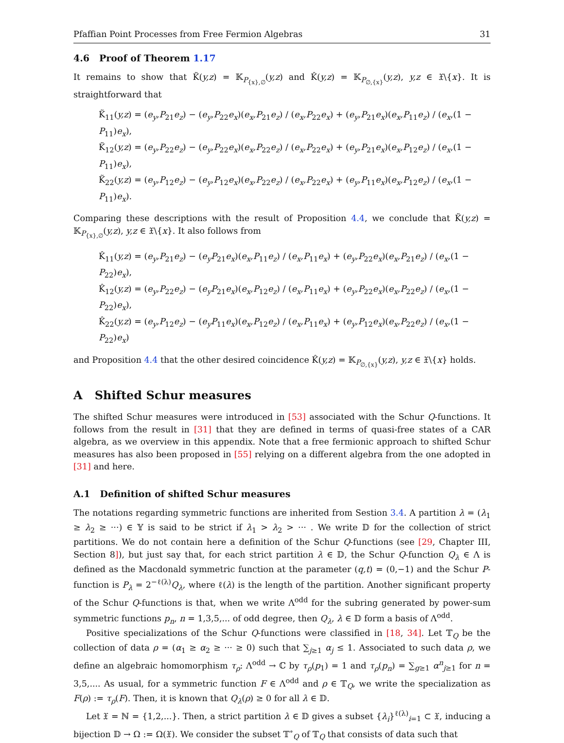Pfaffian Point Processes from Free Fermion Algebras 31
4.6 Proof of Theorem 1.17
It remains to show that K̃(y,z) = 𝕂<sub>P<sub>{x},∅</sub></sub>(y,z) and K̂(y,z) = 𝕂<sub>P<sub>∅,{x}</sub></sub>(y,z), y,z ∈ 𝔛\{x}. It is straightforward that
K̃<sub>11</sub>(y,z) = (e<sub>y</sub>,P<sub>21</sub>e<sub>z</sub>) − (e<sub>y</sub>,P<sub>22</sub>e<sub>x</sub>)(e<sub>x</sub>,P<sub>21</sub>e<sub>z</sub>) / (e<sub>x</sub>,P<sub>22</sub>e<sub>x</sub>) + (e<sub>y</sub>,P<sub>21</sub>e<sub>x</sub>)(e<sub>x</sub>,P<sub>11</sub>e<sub>z</sub>) / (e<sub>x</sub>,(1 − P<sub>11</sub>)e<sub>x</sub>),
K̃<sub>12</sub>(y,z) = (e<sub>y</sub>,P<sub>22</sub>e<sub>z</sub>) − (e<sub>y</sub>,P<sub>22</sub>e<sub>x</sub>)(e<sub>x</sub>,P<sub>22</sub>e<sub>z</sub>) / (e<sub>x</sub>,P<sub>22</sub>e<sub>x</sub>) + (e<sub>y</sub>,P<sub>21</sub>e<sub>x</sub>)(e<sub>x</sub>,P<sub>12</sub>e<sub>z</sub>) / (e<sub>x</sub>,(1 − P<sub>11</sub>)e<sub>x</sub>),
K̃<sub>22</sub>(y,z) = (e<sub>y</sub>,P<sub>12</sub>e<sub>z</sub>) − (e<sub>y</sub>,P<sub>12</sub>e<sub>x</sub>)(e<sub>x</sub>,P<sub>22</sub>e<sub>z</sub>) / (e<sub>x</sub>,P<sub>22</sub>e<sub>x</sub>) + (e<sub>y</sub>,P<sub>11</sub>e<sub>x</sub>)(e<sub>x</sub>,P<sub>12</sub>e<sub>z</sub>) / (e<sub>x</sub>,(1 − P<sub>11</sub>)e<sub>x</sub>).
Comparing these descriptions with the result of Proposition 4.4, we conclude that K̃(y,z) = 𝕂<sub>P<sub>{x},∅</sub></sub>(y,z), y,z ∈ 𝔛\{x}. It also follows from
K̂<sub>11</sub>(y,z) = (e<sub>y</sub>,P<sub>21</sub>e<sub>z</sub>) − (e<sub>y</sub>P<sub>21</sub>e<sub>x</sub>)(e<sub>x</sub>,P<sub>11</sub>e<sub>z</sub>) / (e<sub>x</sub>,P<sub>11</sub>e<sub>x</sub>) + (e<sub>y</sub>,P<sub>22</sub>e<sub>x</sub>)(e<sub>x</sub>,P<sub>21</sub>e<sub>z</sub>) / (e<sub>x</sub>,(1 − P<sub>22</sub>)e<sub>x</sub>),
K̂<sub>12</sub>(y,z) = (e<sub>y</sub>,P<sub>22</sub>e<sub>z</sub>) − (e<sub>y</sub>P<sub>21</sub>e<sub>x</sub>)(e<sub>x</sub>,P<sub>12</sub>e<sub>z</sub>) / (e<sub>x</sub>,P<sub>11</sub>e<sub>x</sub>) + (e<sub>y</sub>,P<sub>22</sub>e<sub>x</sub>)(e<sub>x</sub>,P<sub>22</sub>e<sub>z</sub>) / (e<sub>x</sub>,(1 − P<sub>22</sub>)e<sub>x</sub>),
K̂<sub>22</sub>(y,z) = (e<sub>y</sub>,P<sub>12</sub>e<sub>z</sub>) − (e<sub>y</sub>P<sub>11</sub>e<sub>x</sub>)(e<sub>x</sub>,P<sub>12</sub>e<sub>z</sub>) / (e<sub>x</sub>,P<sub>11</sub>e<sub>x</sub>) + (e<sub>y</sub>,P<sub>12</sub>e<sub>x</sub>)(e<sub>x</sub>,P<sub>22</sub>e<sub>z</sub>) / (e<sub>x</sub>,(1 − P<sub>22</sub>)e<sub>x</sub>)
and Proposition 4.4 that the other desired coincidence K̂(y,z) = 𝕂<sub>P<sub>∅,{x}</sub></sub>(y,z), y,z ∈ 𝔛\{x} holds.
A Shifted Schur measures
The shifted Schur measures were introduced in [53] associated with the Schur Q-functions. It follows from the result in [31] that they are defined in terms of quasi-free states of a CAR algebra, as we overview in this appendix. Note that a free fermionic approach to shifted Schur measures has also been proposed in [55] relying on a different algebra from the one adopted in [31] and here.
A.1 Definition of shifted Schur measures
The notations regarding symmetric functions are inherited from Sestion 3.4. A partition λ = (λ<sub>1</sub> ≥ λ<sub>2</sub> ≥ ···) ∈ 𝕐 is said to be strict if λ<sub>1</sub> > λ<sub>2</sub> > ··· . We write 𝔻 for the collection of strict partitions. We do not contain here a definition of the Schur Q-functions (see [29, Chapter III, Section 8]), but just say that, for each strict partition λ ∈ 𝔻, the Schur Q-function Q<sub>λ</sub> ∈ Λ is defined as the Macdonald symmetric function at the parameter (q,t) = (0,−1) and the Schur P-function is P<sub>λ</sub> = 2<sup>−ℓ(λ)</sup>Q<sub>λ</sub>, where ℓ(λ) is the length of the partition. Another significant property of the Schur Q-functions is that, when we write Λ<sup>odd</sup> for the subring generated by power-sum symmetric functions p<sub>n</sub>, n = 1,3,5,... of odd degree, then Q<sub>λ</sub>, λ ∈ 𝔻 form a basis of Λ<sup>odd</sup>.
Positive specializations of the Schur Q-functions were classified in [18, 34]. Let 𝕋<sub>Q</sub> be the collection of data ρ = (α<sub>1</sub> ≥ α<sub>2</sub> ≥ ··· ≥ 0) such that ∑<sub>j≥1</sub> α<sub>j</sub> ≤ 1. Associated to such data ρ, we define an algebraic homomorphism τ<sub>ρ</sub>: Λ<sup>odd</sup> → ℂ by τ<sub>ρ</sub>(p<sub>1</sub>) = 1 and τ<sub>ρ</sub>(p<sub>n</sub>) = ∑<sub>g≥1</sub> α<sup>n</sup><sub>j≥1</sub> for n = 3,5,.... As usual, for a symmetric function F ∈ Λ<sup>odd</sup> and ρ ∈ 𝕋<sub>Q</sub>, we write the specialization as F(ρ) := τ<sub>ρ</sub>(F). Then, it is known that Q<sub>λ</sub>(ρ) ≥ 0 for all λ ∈ 𝔻.
Let 𝔛 = ℕ = {1,2,...}. Then, a strict partition λ ∈ 𝔻 gives a subset {λ<sub>i</sub>}<sup>ℓ(λ)</sup><sub>i=1</sub> ⊂ 𝔛, inducing a bijection 𝔻 → Ω := Ω(𝔛). We consider the subset 𝕋<sup>∘</sup><sub>Q</sub> of 𝕋<sub>Q</sub> that consists of data such that